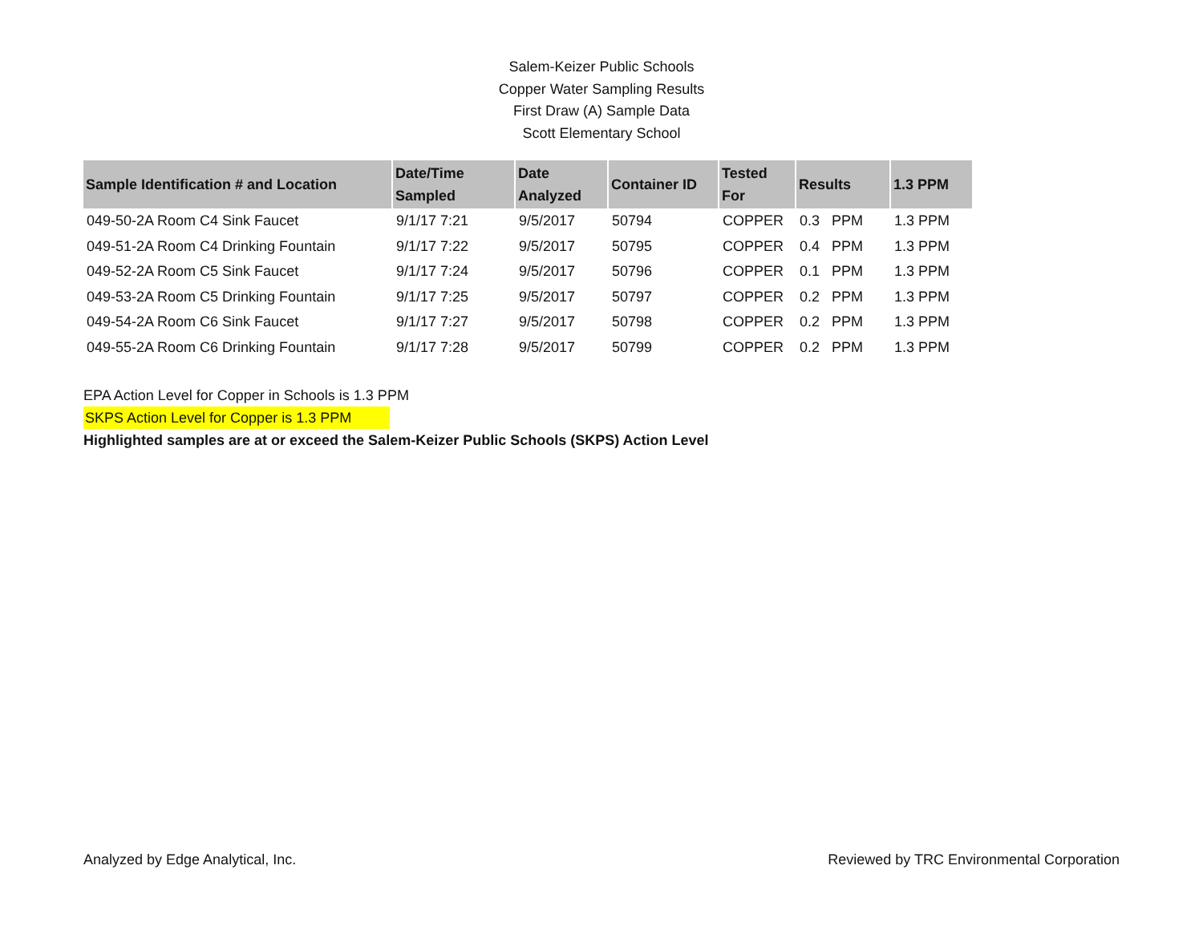Salem-Keizer Public Schools
Copper Water Sampling Results
First Draw (A) Sample Data
Scott Elementary School
| Sample Identification # and Location | Date/Time Sampled | Date Analyzed | Container ID | Tested For | Results | 1.3 PPM |
| --- | --- | --- | --- | --- | --- | --- |
| 049-50-2A Room C4 Sink Faucet | 9/1/17 7:21 | 9/5/2017 | 50794 | COPPER | 0.3 PPM | 1.3 PPM |
| 049-51-2A Room C4 Drinking Fountain | 9/1/17 7:22 | 9/5/2017 | 50795 | COPPER | 0.4 PPM | 1.3 PPM |
| 049-52-2A Room C5 Sink Faucet | 9/1/17 7:24 | 9/5/2017 | 50796 | COPPER | 0.1 PPM | 1.3 PPM |
| 049-53-2A Room C5 Drinking Fountain | 9/1/17 7:25 | 9/5/2017 | 50797 | COPPER | 0.2 PPM | 1.3 PPM |
| 049-54-2A Room C6 Sink Faucet | 9/1/17 7:27 | 9/5/2017 | 50798 | COPPER | 0.2 PPM | 1.3 PPM |
| 049-55-2A Room C6 Drinking Fountain | 9/1/17 7:28 | 9/5/2017 | 50799 | COPPER | 0.2 PPM | 1.3 PPM |
EPA Action Level for Copper in Schools is 1.3 PPM
SKPS Action Level for Copper is 1.3 PPM
Highlighted samples are at or exceed the Salem-Keizer Public Schools (SKPS) Action Level
Analyzed by Edge Analytical, Inc. Reviewed by TRC Environmental Corporation